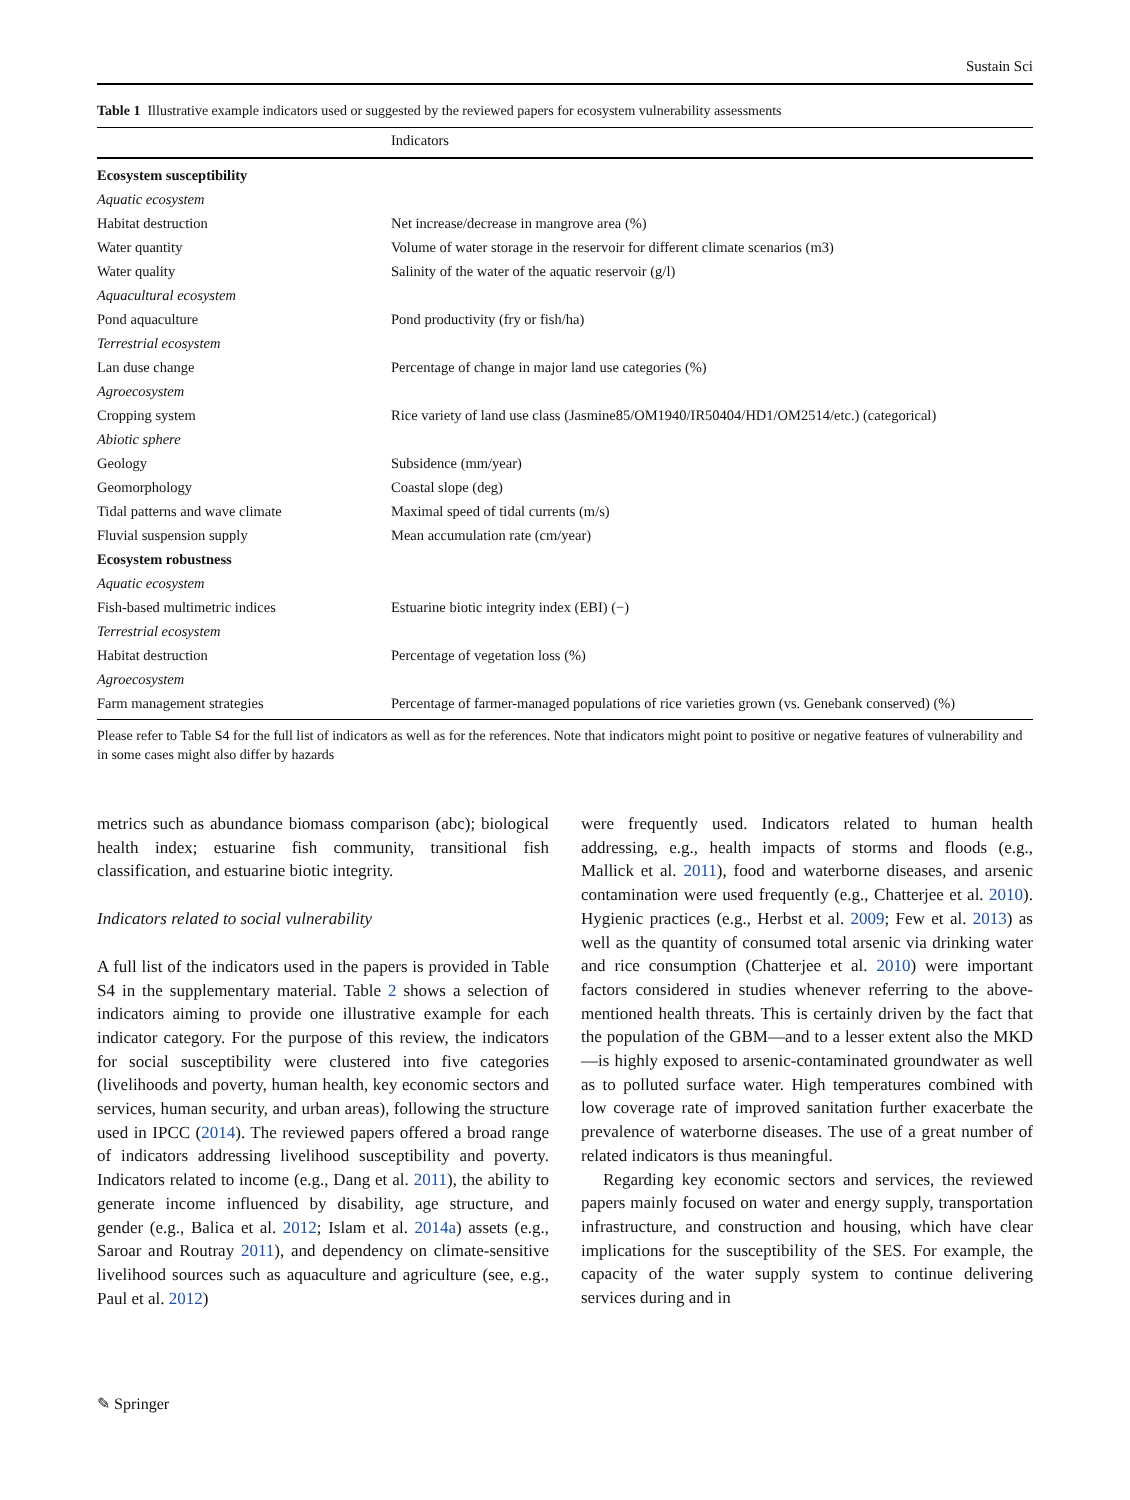Sustain Sci
Table 1 Illustrative example indicators used or suggested by the reviewed papers for ecosystem vulnerability assessments
| | Indicators |
| --- | --- |
| Ecosystem susceptibility | |
| Aquatic ecosystem | |
| Habitat destruction | Net increase/decrease in mangrove area (%) |
| Water quantity | Volume of water storage in the reservoir for different climate scenarios (m3) |
| Water quality | Salinity of the water of the aquatic reservoir (g/l) |
| Aquacultural ecosystem | |
| Pond aquaculture | Pond productivity (fry or fish/ha) |
| Terrestrial ecosystem | |
| Lan duse change | Percentage of change in major land use categories (%) |
| Agroecosystem | |
| Cropping system | Rice variety of land use class (Jasmine85/OM1940/IR50404/HD1/OM2514/etc.) (categorical) |
| Abiotic sphere | |
| Geology | Subsidence (mm/year) |
| Geomorphology | Coastal slope (deg) |
| Tidal patterns and wave climate | Maximal speed of tidal currents (m/s) |
| Fluvial suspension supply | Mean accumulation rate (cm/year) |
| Ecosystem robustness | |
| Aquatic ecosystem | |
| Fish-based multimetric indices | Estuarine biotic integrity index (EBI) (−) |
| Terrestrial ecosystem | |
| Habitat destruction | Percentage of vegetation loss (%) |
| Agroecosystem | |
| Farm management strategies | Percentage of farmer-managed populations of rice varieties grown (vs. Genebank conserved) (%) |
Please refer to Table S4 for the full list of indicators as well as for the references. Note that indicators might point to positive or negative features of vulnerability and in some cases might also differ by hazards
metrics such as abundance biomass comparison (abc); biological health index; estuarine fish community, transitional fish classification, and estuarine biotic integrity.
Indicators related to social vulnerability
A full list of the indicators used in the papers is provided in Table S4 in the supplementary material. Table 2 shows a selection of indicators aiming to provide one illustrative example for each indicator category. For the purpose of this review, the indicators for social susceptibility were clustered into five categories (livelihoods and poverty, human health, key economic sectors and services, human security, and urban areas), following the structure used in IPCC (2014). The reviewed papers offered a broad range of indicators addressing livelihood susceptibility and poverty. Indicators related to income (e.g., Dang et al. 2011), the ability to generate income influenced by disability, age structure, and gender (e.g., Balica et al. 2012; Islam et al. 2014a) assets (e.g., Saroar and Routray 2011), and dependency on climate-sensitive livelihood sources such as aquaculture and agriculture (see, e.g., Paul et al. 2012)
were frequently used. Indicators related to human health addressing, e.g., health impacts of storms and floods (e.g., Mallick et al. 2011), food and waterborne diseases, and arsenic contamination were used frequently (e.g., Chatterjee et al. 2010). Hygienic practices (e.g., Herbst et al. 2009; Few et al. 2013) as well as the quantity of consumed total arsenic via drinking water and rice consumption (Chatterjee et al. 2010) were important factors considered in studies whenever referring to the above-mentioned health threats. This is certainly driven by the fact that the population of the GBM—and to a lesser extent also the MKD—is highly exposed to arsenic-contaminated groundwater as well as to polluted surface water. High temperatures combined with low coverage rate of improved sanitation further exacerbate the prevalence of waterborne diseases. The use of a great number of related indicators is thus meaningful.
Regarding key economic sectors and services, the reviewed papers mainly focused on water and energy supply, transportation infrastructure, and construction and housing, which have clear implications for the susceptibility of the SES. For example, the capacity of the water supply system to continue delivering services during and in
✎ Springer